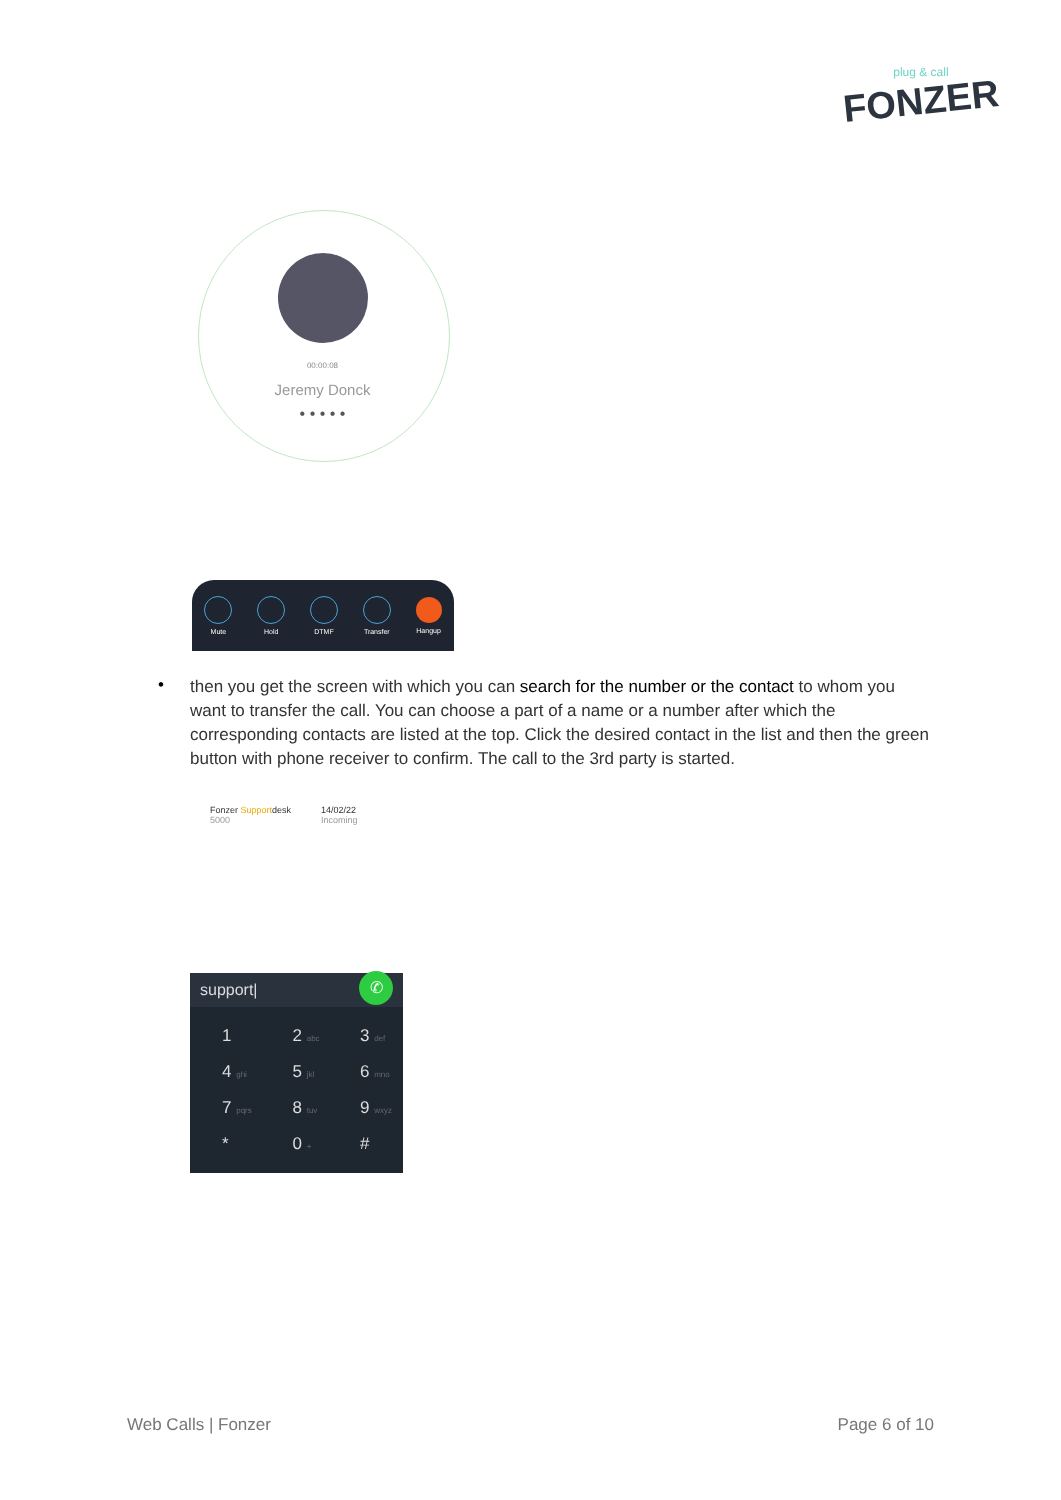plug & call
FONZER
00:00:08
Jeremy Donck
• • • • •
Mute Hold DTMF Transfer Hangup
•
then you get the screen with which you can search for the number or the contact to whom you want to transfer the call. You can choose a part of a name or a number after which the corresponding contacts are listed at the top. Click the desired contact in the list and then the green button with phone receiver to confirm. The call to the 3rd party is started.
Fonzer Supportdesk
5000
14/02/22
Incoming
support| ✆
| 1 | 2 abc | 3 def |
| 4 ghi | 5 jkl | 6 mno |
| 7 pqrs | 8 tuv | 9 wxyz |
| * | 0 + | # |
Web Calls | Fonzer Page 6 of 10